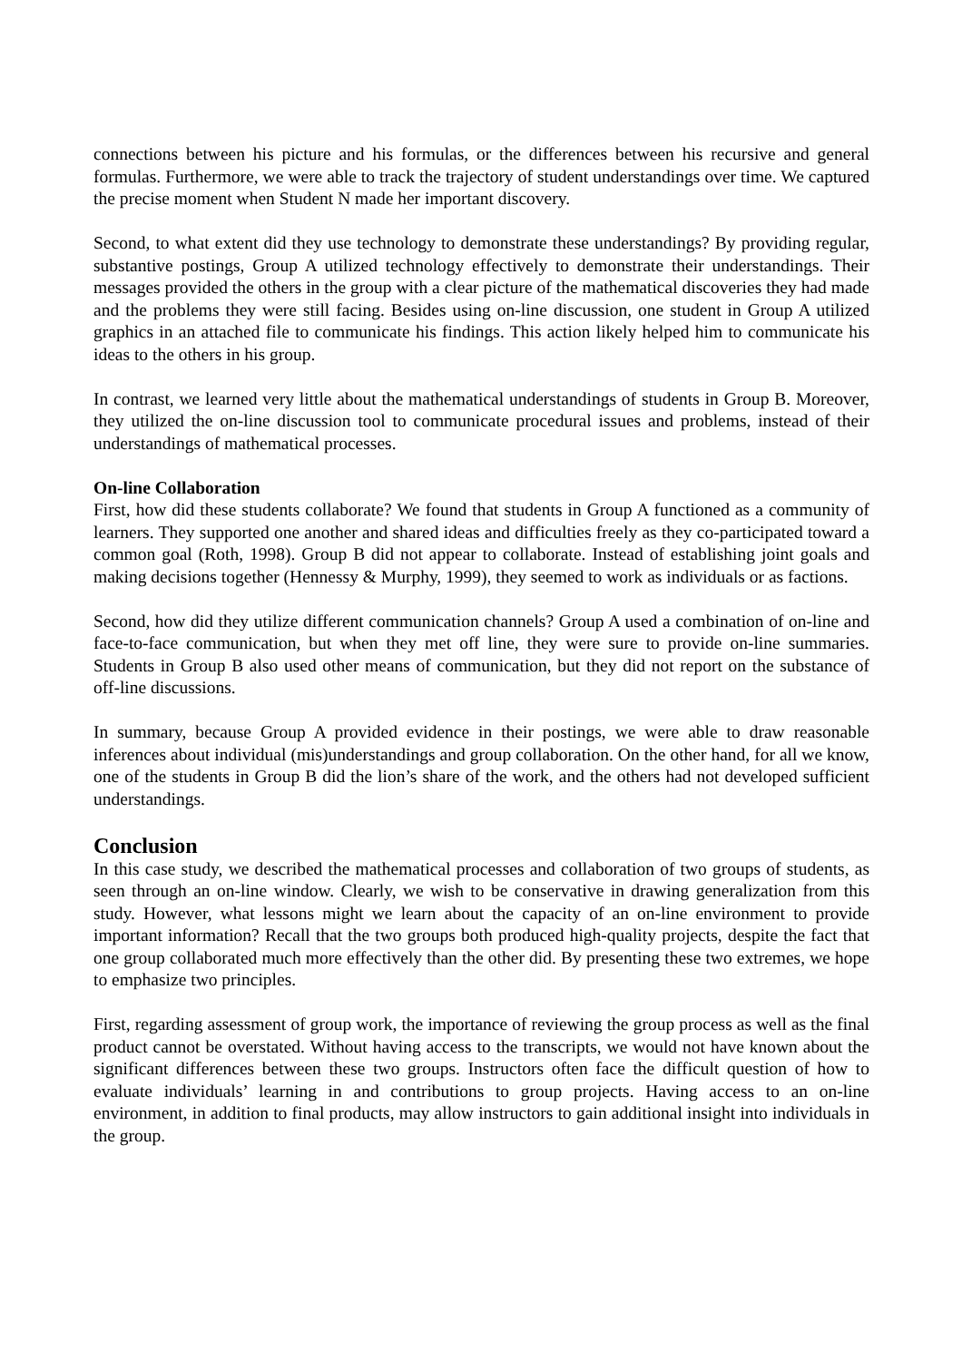connections between his picture and his formulas, or the differences between his recursive and general formulas. Furthermore, we were able to track the trajectory of student understandings over time. We captured the precise moment when Student N made her important discovery.
Second, to what extent did they use technology to demonstrate these understandings? By providing regular, substantive postings, Group A utilized technology effectively to demonstrate their understandings. Their messages provided the others in the group with a clear picture of the mathematical discoveries they had made and the problems they were still facing. Besides using on-line discussion, one student in Group A utilized graphics in an attached file to communicate his findings. This action likely helped him to communicate his ideas to the others in his group.
In contrast, we learned very little about the mathematical understandings of students in Group B. Moreover, they utilized the on-line discussion tool to communicate procedural issues and problems, instead of their understandings of mathematical processes.
On-line Collaboration
First, how did these students collaborate? We found that students in Group A functioned as a community of learners. They supported one another and shared ideas and difficulties freely as they co-participated toward a common goal (Roth, 1998). Group B did not appear to collaborate. Instead of establishing joint goals and making decisions together (Hennessy & Murphy, 1999), they seemed to work as individuals or as factions.
Second, how did they utilize different communication channels? Group A used a combination of on-line and face-to-face communication, but when they met off line, they were sure to provide on-line summaries. Students in Group B also used other means of communication, but they did not report on the substance of off-line discussions.
In summary, because Group A provided evidence in their postings, we were able to draw reasonable inferences about individual (mis)understandings and group collaboration. On the other hand, for all we know, one of the students in Group B did the lion’s share of the work, and the others had not developed sufficient understandings.
Conclusion
In this case study, we described the mathematical processes and collaboration of two groups of students, as seen through an on-line window. Clearly, we wish to be conservative in drawing generalization from this study. However, what lessons might we learn about the capacity of an on-line environment to provide important information? Recall that the two groups both produced high-quality projects, despite the fact that one group collaborated much more effectively than the other did. By presenting these two extremes, we hope to emphasize two principles.
First, regarding assessment of group work, the importance of reviewing the group process as well as the final product cannot be overstated. Without having access to the transcripts, we would not have known about the significant differences between these two groups. Instructors often face the difficult question of how to evaluate individuals’ learning in and contributions to group projects. Having access to an on-line environment, in addition to final products, may allow instructors to gain additional insight into individuals in the group.